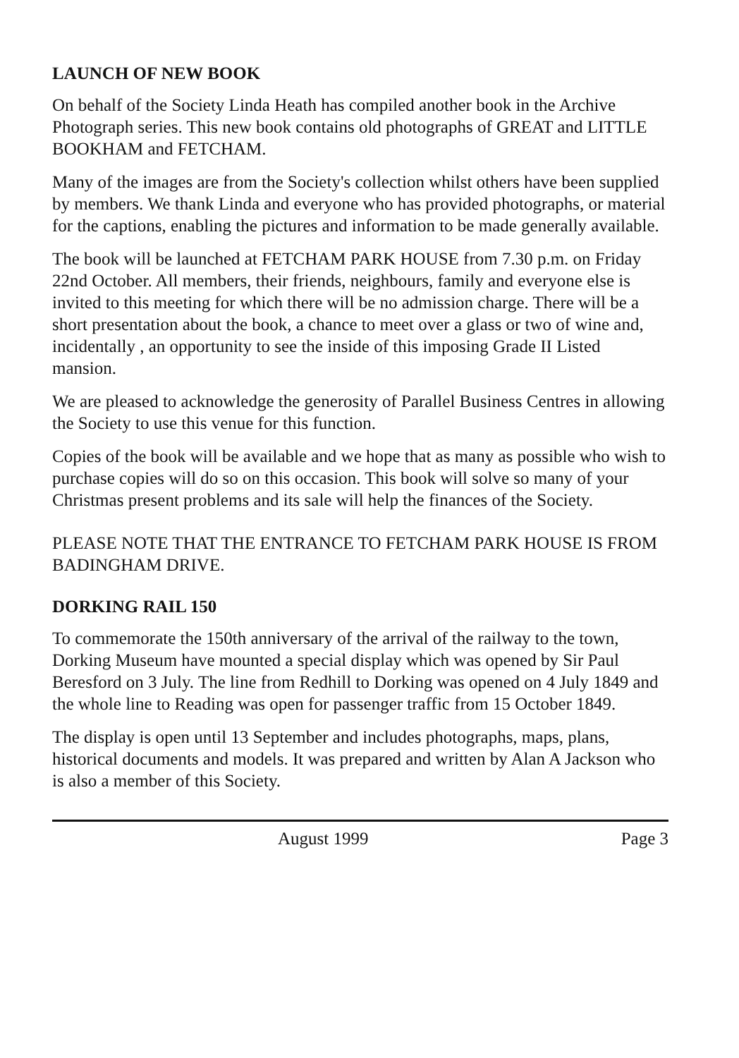LAUNCH OF NEW BOOK
On behalf of the Society Linda Heath has compiled another book in the Archive Photograph series. This new book contains old photographs of GREAT and LITTLE BOOKHAM and FETCHAM.
Many of the images are from the Society's collection whilst others have been supplied by members. We thank Linda and everyone who has provided photographs, or material for the captions, enabling the pictures and information to be made generally available.
The book will be launched at FETCHAM PARK HOUSE from 7.30 p.m. on Friday 22nd October. All members, their friends, neighbours, family and everyone else is invited to this meeting for which there will be no admission charge. There will be a short presentation about the book, a chance to meet over a glass or two of wine and, incidentally , an opportunity to see the inside of this imposing Grade II Listed mansion.
We are pleased to acknowledge the generosity of Parallel Business Centres in allowing the Society to use this venue for this function.
Copies of the book will be available and we hope that as many as possible who wish to purchase copies will do so on this occasion. This book will solve so many of your Christmas present problems and its sale will help the finances of the Society.
PLEASE NOTE THAT THE ENTRANCE TO FETCHAM PARK HOUSE IS FROM BADINGHAM DRIVE.
DORKING RAIL 150
To commemorate the 150th anniversary of the arrival of the railway to the town, Dorking Museum have mounted a special display which was opened by Sir Paul Beresford on 3 July. The line from Redhill to Dorking was opened on 4 July 1849 and the whole line to Reading was open for passenger traffic from 15 October 1849.
The display is open until 13 September and includes photographs, maps, plans, historical documents and models. It was prepared and written by Alan A Jackson who is also a member of this Society.
August 1999 Page 3